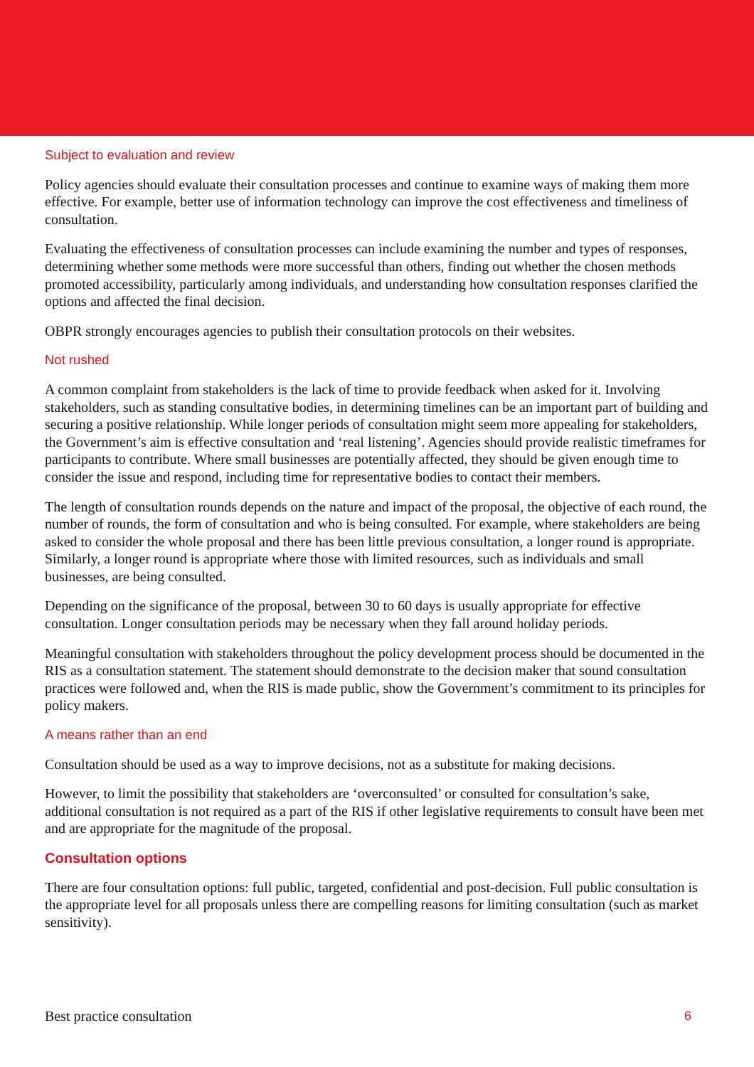Subject to evaluation and review
Policy agencies should evaluate their consultation processes and continue to examine ways of making them more effective. For example, better use of information technology can improve the cost effectiveness and timeliness of consultation.
Evaluating the effectiveness of consultation processes can include examining the number and types of responses, determining whether some methods were more successful than others, finding out whether the chosen methods promoted accessibility, particularly among individuals, and understanding how consultation responses clarified the options and affected the final decision.
OBPR strongly encourages agencies to publish their consultation protocols on their websites.
Not rushed
A common complaint from stakeholders is the lack of time to provide feedback when asked for it. Involving stakeholders, such as standing consultative bodies, in determining timelines can be an important part of building and securing a positive relationship. While longer periods of consultation might seem more appealing for stakeholders, the Government’s aim is effective consultation and ‘real listening’. Agencies should provide realistic timeframes for participants to contribute. Where small businesses are potentially affected, they should be given enough time to consider the issue and respond, including time for representative bodies to contact their members.
The length of consultation rounds depends on the nature and impact of the proposal, the objective of each round, the number of rounds, the form of consultation and who is being consulted. For example, where stakeholders are being asked to consider the whole proposal and there has been little previous consultation, a longer round is appropriate. Similarly, a longer round is appropriate where those with limited resources, such as individuals and small businesses, are being consulted.
Depending on the significance of the proposal, between 30 to 60 days is usually appropriate for effective consultation. Longer consultation periods may be necessary when they fall around holiday periods.
Meaningful consultation with stakeholders throughout the policy development process should be documented in the RIS as a consultation statement. The statement should demonstrate to the decision maker that sound consultation practices were followed and, when the RIS is made public, show the Government’s commitment to its principles for policy makers.
A means rather than an end
Consultation should be used as a way to improve decisions, not as a substitute for making decisions.
However, to limit the possibility that stakeholders are ‘overconsulted’ or consulted for consultation’s sake, additional consultation is not required as a part of the RIS if other legislative requirements to consult have been met and are appropriate for the magnitude of the proposal.
Consultation options
There are four consultation options: full public, targeted, confidential and post-decision. Full public consultation is the appropriate level for all proposals unless there are compelling reasons for limiting consultation (such as market sensitivity).
Best practice consultation 6